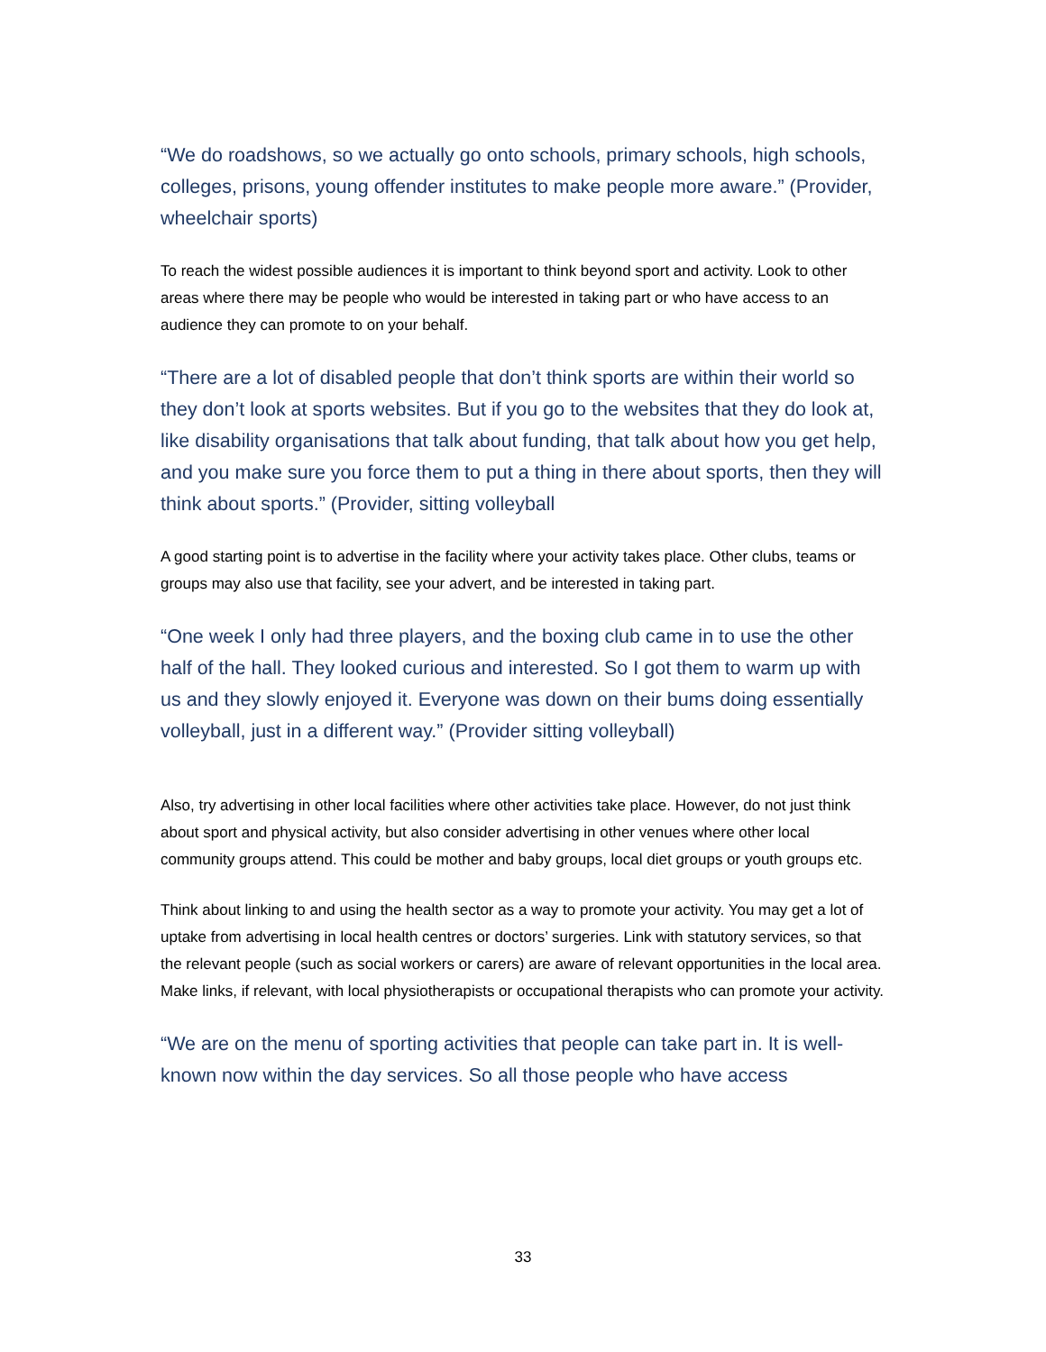“We do roadshows, so we actually go onto schools, primary schools, high schools, colleges, prisons, young offender institutes to make people more aware.” (Provider, wheelchair sports)
To reach the widest possible audiences it is important to think beyond sport and activity. Look to other areas where there may be people who would be interested in taking part or who have access to an audience they can promote to on your behalf.
“There are a lot of disabled people that don’t think sports are within their world so they don’t look at sports websites. But if you go to the websites that they do look at, like disability organisations that talk about funding, that talk about how you get help, and you make sure you force them to put a thing in there about sports, then they will think about sports.” (Provider, sitting volleyball
A good starting point is to advertise in the facility where your activity takes place. Other clubs, teams or groups may also use that facility, see your advert, and be interested in taking part.
“One week I only had three players, and the boxing club came in to use the other half of the hall. They looked curious and interested. So I got them to warm up with us and they slowly enjoyed it. Everyone was down on their bums doing essentially volleyball, just in a different way.” (Provider sitting volleyball)
Also, try advertising in other local facilities where other activities take place. However, do not just think about sport and physical activity, but also consider advertising in other venues where other local community groups attend. This could be mother and baby groups, local diet groups or youth groups etc.
Think about linking to and using the health sector as a way to promote your activity. You may get a lot of uptake from advertising in local health centres or doctors’ surgeries. Link with statutory services, so that the relevant people (such as social workers or carers) are aware of relevant opportunities in the local area. Make links, if relevant, with local physiotherapists or occupational therapists who can promote your activity.
“We are on the menu of sporting activities that people can take part in. It is well-known now within the day services. So all those people who have access
33